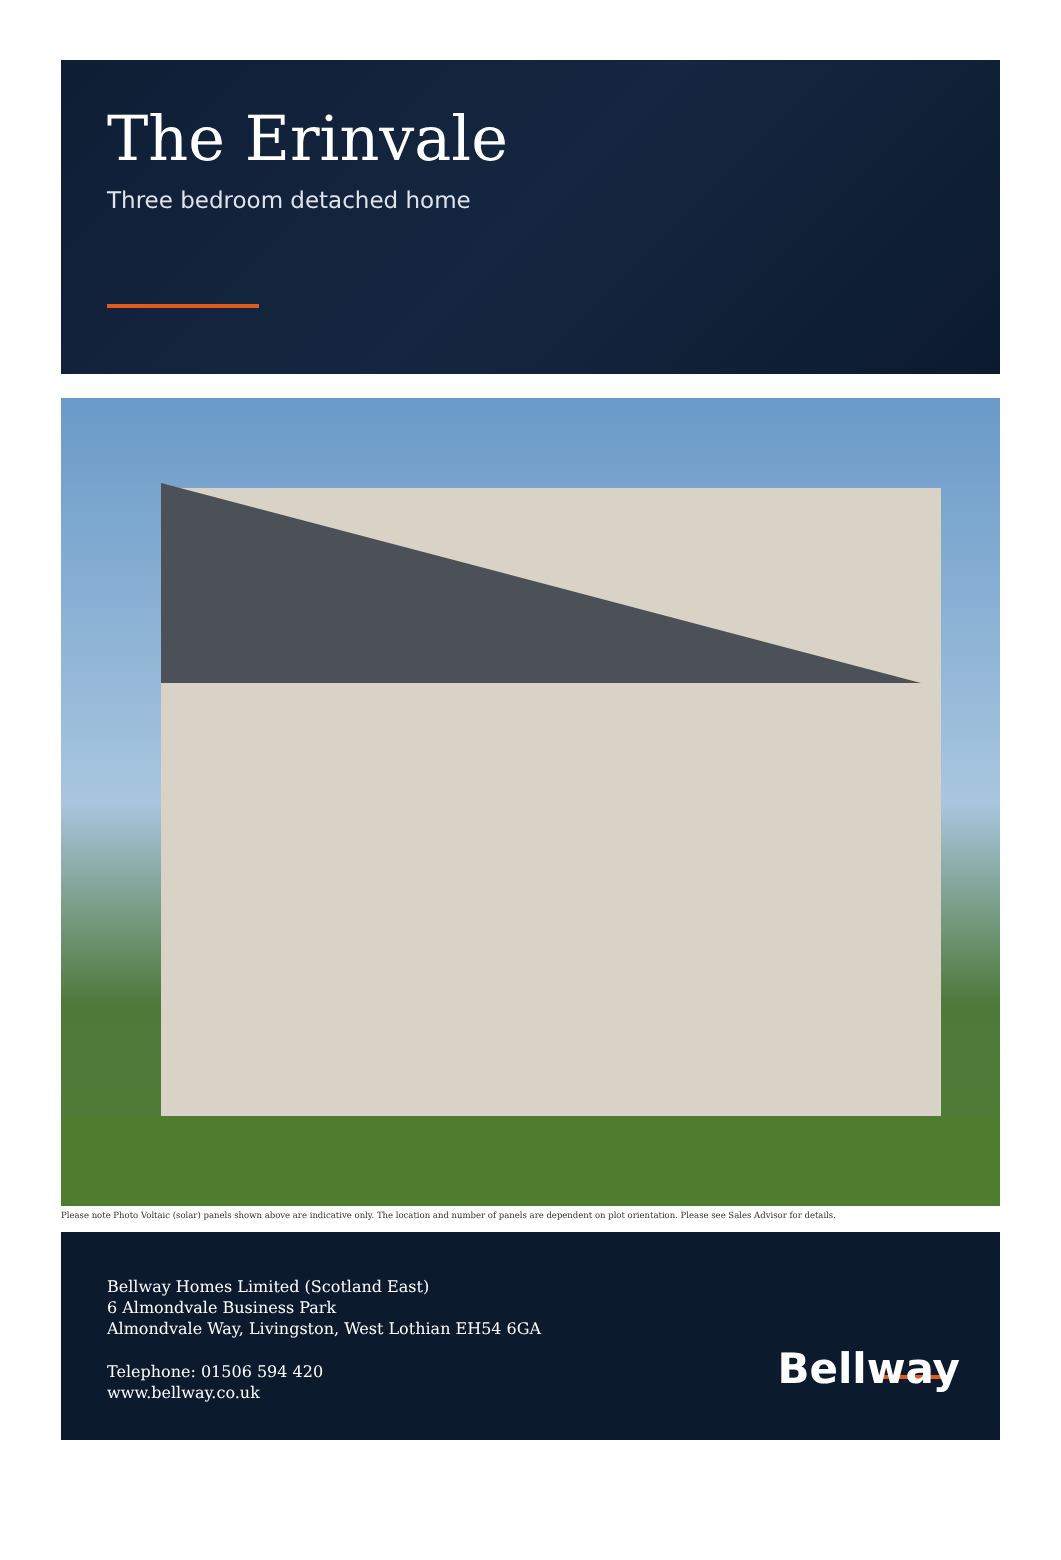The Erinvale
Three bedroom detached home
Please note Photo Voltaic (solar) panels shown above are indicative only. The location and number of panels are dependent on plot orientation. Please see Sales Advisor for details.
Bellway Homes Limited (Scotland East)
6 Almondvale Business Park
Almondvale Way, Livingston, West Lothian EH54 6GA
Telephone: 01506 594 420
www.bellway.co.uk
Bellway